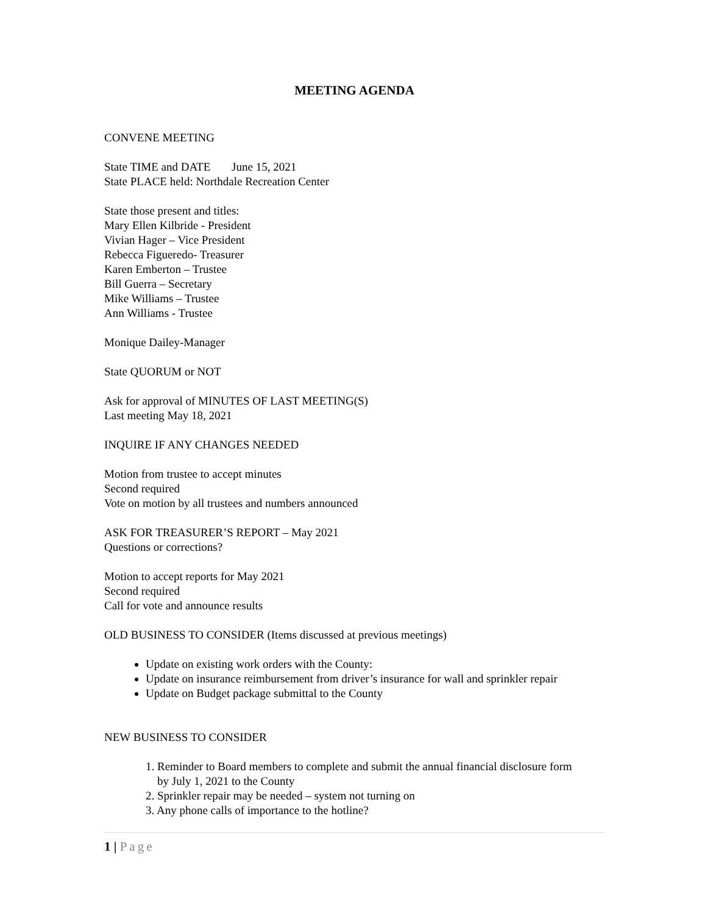MEETING AGENDA
CONVENE MEETING
State TIME and DATE June 15, 2021
State PLACE held: Northdale Recreation Center
State those present and titles:
Mary Ellen Kilbride - President
Vivian Hager – Vice President
Rebecca Figueredo- Treasurer
Karen Emberton – Trustee
Bill Guerra – Secretary
Mike Williams – Trustee
Ann Williams - Trustee
Monique Dailey-Manager
State QUORUM or NOT
Ask for approval of MINUTES OF LAST MEETING(S)
Last meeting May 18, 2021
INQUIRE IF ANY CHANGES NEEDED
Motion from trustee to accept minutes
Second required
Vote on motion by all trustees and numbers announced
ASK FOR TREASURER’S REPORT – May 2021
Questions or corrections?
Motion to accept reports for May 2021
Second required
Call for vote and announce results
OLD BUSINESS TO CONSIDER (Items discussed at previous meetings)
Update on existing work orders with the County:
Update on insurance reimbursement from driver’s insurance for wall and sprinkler repair
Update on Budget package submittal to the County
NEW BUSINESS TO CONSIDER
1. Reminder to Board members to complete and submit the annual financial disclosure form
by July 1, 2021 to the County
2. Sprinkler repair may be needed – system not turning on
3. Any phone calls of importance to the hotline?
1 | Page